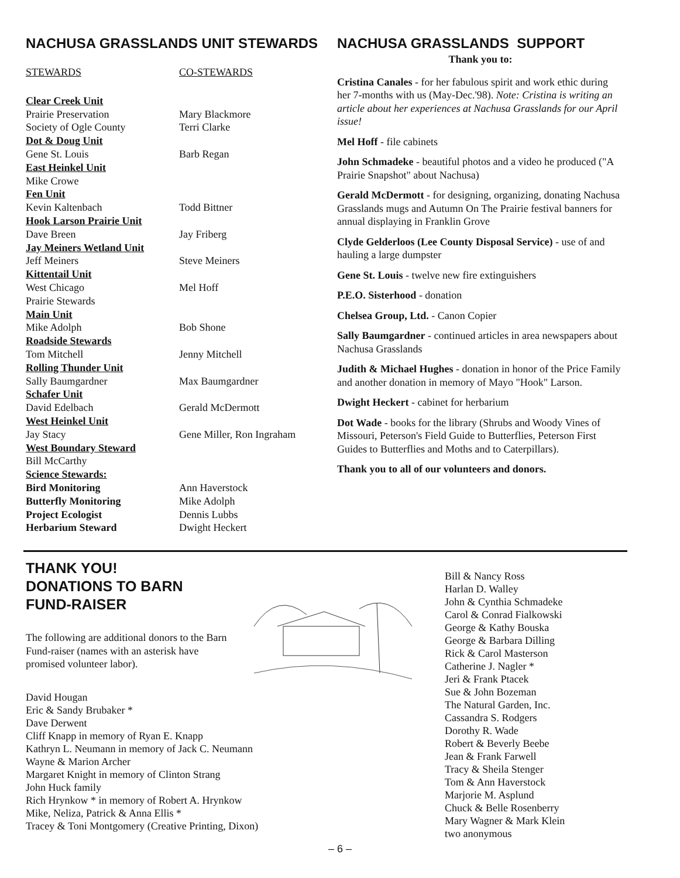NACHUSA GRASSLANDS UNIT STEWARDS
| STEWARDS | CO-STEWARDS |
| --- | --- |
| Clear Creek Unit | |
| Prairie Preservation | Mary Blackmore |
| Society of Ogle County | Terri Clarke |
| Dot & Doug Unit | |
| Gene St. Louis | Barb Regan |
| East Heinkel Unit | |
| Mike Crowe | |
| Fen Unit | |
| Kevin Kaltenbach | Todd Bittner |
| Hook Larson Prairie Unit | |
| Dave Breen | Jay Friberg |
| Jay Meiners Wetland Unit | |
| Jeff Meiners | Steve Meiners |
| Kittentail Unit | |
| West Chicago Prairie Stewards | Mel Hoff |
| Main Unit | |
| Mike Adolph | Bob Shone |
| Roadside Stewards | |
| Tom Mitchell | Jenny Mitchell |
| Rolling Thunder Unit | |
| Sally Baumgardner | Max Baumgardner |
| Schafer Unit | |
| David Edelbach | Gerald McDermott |
| West Heinkel Unit | |
| Jay Stacy | Gene Miller, Ron Ingraham |
| West Boundary Steward | |
| Bill McCarthy | |
| Science Stewards: | |
| Bird Monitoring | Ann Haverstock |
| Butterfly Monitoring | Mike Adolph |
| Project Ecologist | Dennis Lubbs |
| Herbarium Steward | Dwight Heckert |
NACHUSA GRASSLANDS SUPPORT
Thank you to:
Cristina Canales - for her fabulous spirit and work ethic during her 7-months with us (May-Dec.'98). Note: Cristina is writing an article about her experiences at Nachusa Grasslands for our April issue!
Mel Hoff - file cabinets
John Schmadeke - beautiful photos and a video he produced ("A Prairie Snapshot" about Nachusa)
Gerald McDermott - for designing, organizing, donating Nachusa Grasslands mugs and Autumn On The Prairie festival banners for annual displaying in Franklin Grove
Clyde Gelderloos (Lee County Disposal Service) - use of and hauling a large dumpster
Gene St. Louis - twelve new fire extinguishers
P.E.O. Sisterhood - donation
Chelsea Group, Ltd. - Canon Copier
Sally Baumgardner - continued articles in area newspapers about Nachusa Grasslands
Judith & Michael Hughes - donation in honor of the Price Family and another donation in memory of Mayo "Hook" Larson.
Dwight Heckert - cabinet for herbarium
Dot Wade - books for the library (Shrubs and Woody Vines of Missouri, Peterson's Field Guide to Butterflies, Peterson First Guides to Butterflies and Moths and to Caterpillars).
Thank you to all of our volunteers and donors.
THANK YOU!
DONATIONS TO BARN
FUND-RAISER
The following are additional donors to the Barn Fund-raiser (names with an asterisk have promised volunteer labor).
David Hougan
Eric & Sandy Brubaker *
Dave Derwent
Cliff Knapp in memory of Ryan E. Knapp
Kathryn L. Neumann in memory of Jack C. Neumann
Wayne & Marion Archer
Margaret Knight in memory of Clinton Strang
John Huck family
Rich Hrynkow * in memory of Robert A. Hrynkow
Mike, Neliza, Patrick & Anna Ellis *
Tracey & Toni Montgomery (Creative Printing, Dixon)
Bill & Nancy Ross
Harlan D. Walley
John & Cynthia Schmadeke
Carol & Conrad Fialkowski
George & Kathy Bouska
George & Barbara Dilling
Rick & Carol Masterson
Catherine J. Nagler *
Jeri & Frank Ptacek
Sue & John Bozeman
The Natural Garden, Inc.
Cassandra S. Rodgers
Dorothy R. Wade
Robert & Beverly Beebe
Jean & Frank Farwell
Tracy & Sheila Stenger
Tom & Ann Haverstock
Marjorie M. Asplund
Chuck & Belle Rosenberry
Mary Wagner & Mark Klein
two anonymous
– 6 –